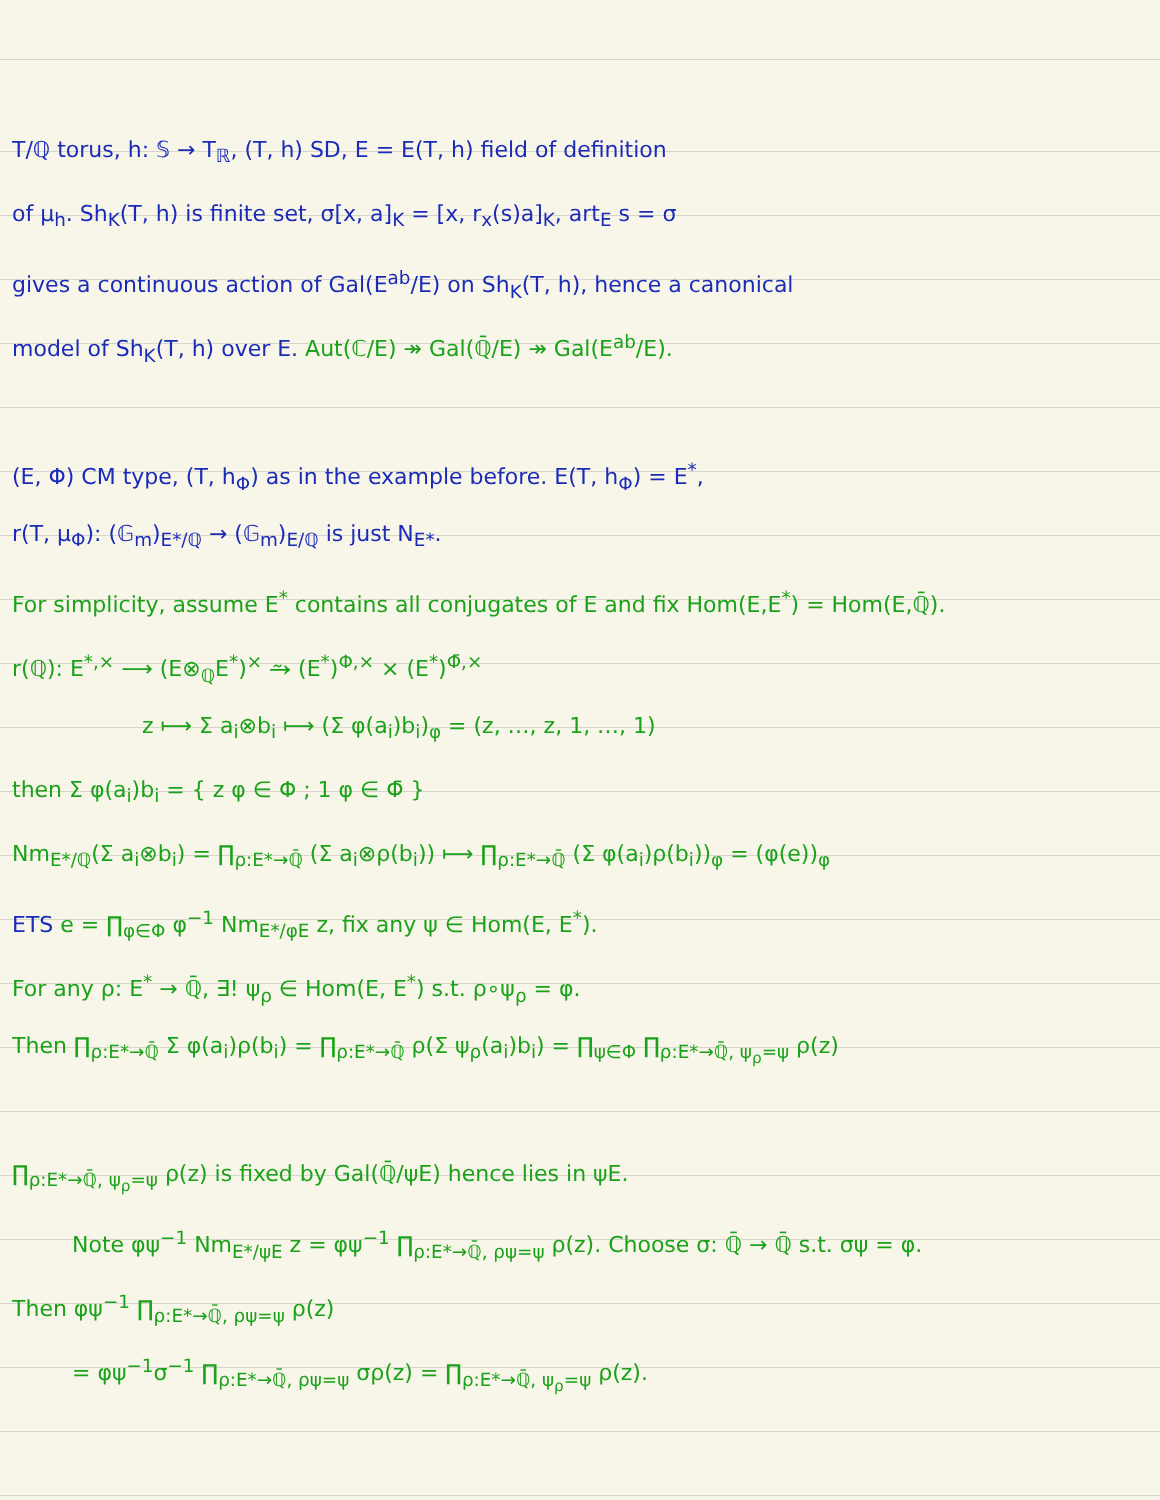T/ℚ torus, h: 𝕊 → T<sub>ℝ</sub>, (T, h) SD, E = E(T, h) field of definition
of μ<sub>h</sub>. Sh<sub>K</sub>(T, h) is finite set, σ[x, a]<sub>K</sub> = [x, r<sub>x</sub>(s)a]<sub>K</sub>, art<sub>E</sub> s = σ
gives a continuous action of Gal(E<sup>ab</sup>/E) on Sh<sub>K</sub>(T, h), hence a canonical
model of Sh<sub>K</sub>(T, h) over E. Aut(ℂ/E) ↠ Gal(ℚ̄/E) ↠ Gal(E<sup>ab</sup>/E).
(E, Φ) CM type, (T, h<sub>Φ</sub>) as in the example before. E(T, h<sub>Φ</sub>) = E<sup>*</sup>,
r(T, μ<sub>Φ</sub>): (𝔾<sub>m</sub>)<sub>E*/ℚ</sub> → (𝔾<sub>m</sub>)<sub>E/ℚ</sub> is just N<sub>E*</sub>.
For simplicity, assume E<sup>*</sup> contains all conjugates of E and fix Hom(E,E<sup>*</sup>) = Hom(E,ℚ̄).
r(ℚ): E<sup>*,×</sup> ⟶ (E⊗<sub>ℚ</sub>E<sup>*</sup>)<sup>×</sup> ⥲ (E<sup>*</sup>)<sup>Φ,×</sup> × (E<sup>*</sup>)<sup>Φ̄,×</sup>
z ⟼ Σ a<sub>i</sub>⊗b<sub>i</sub> ⟼ (Σ φ(a<sub>i</sub>)b<sub>i</sub>)<sub>φ</sub> = (z, …, z, 1, …, 1)
then Σ φ(a<sub>i</sub>)b<sub>i</sub> = { z φ ∈ Φ ; 1 φ ∈ Φ̄ }
Nm<sub>E*/ℚ</sub>(Σ a<sub>i</sub>⊗b<sub>i</sub>) = ∏<sub>ρ:E*→ℚ̄</sub> (Σ a<sub>i</sub>⊗ρ(b<sub>i</sub>)) ⟼ ∏<sub>ρ:E*→ℚ̄</sub> (Σ φ(a<sub>i</sub>)ρ(b<sub>i</sub>))<sub>φ</sub> = (φ(e))<sub>φ</sub>
ETS e = ∏<sub>φ∈Φ</sub> φ<sup>−1</sup> Nm<sub>E*/φE</sub> z, fix any ψ ∈ Hom(E, E<sup>*</sup>).
For any ρ: E<sup>*</sup> → ℚ̄, ∃! ψ<sub>ρ</sub> ∈ Hom(E, E<sup>*</sup>) s.t. ρ∘ψ<sub>ρ</sub> = φ.
Then ∏<sub>ρ:E*→ℚ̄</sub> Σ φ(a<sub>i</sub>)ρ(b<sub>i</sub>) = ∏<sub>ρ:E*→ℚ̄</sub> ρ(Σ ψ<sub>ρ</sub>(a<sub>i</sub>)b<sub>i</sub>) = ∏<sub>ψ∈Φ</sub> ∏<sub>ρ:E*→ℚ̄, ψ<sub>ρ</sub>=ψ</sub> ρ(z)
∏<sub>ρ:E*→ℚ̄, ψ<sub>ρ</sub>=ψ</sub> ρ(z) is fixed by Gal(ℚ̄/ψE) hence lies in ψE.
Note φψ<sup>−1</sup> Nm<sub>E*/ψE</sub> z = φψ<sup>−1</sup> ∏<sub>ρ:E*→ℚ̄, ρψ=ψ</sub> ρ(z). Choose σ: ℚ̄ → ℚ̄ s.t. σψ = φ.
Then φψ<sup>−1</sup> ∏<sub>ρ:E*→ℚ̄, ρψ=ψ</sub> ρ(z)
= φψ<sup>−1</sup>σ<sup>−1</sup> ∏<sub>ρ:E*→ℚ̄, ρψ=ψ</sub> σρ(z) = ∏<sub>ρ:E*→ℚ̄, ψ<sub>ρ</sub>=ψ</sub> ρ(z).